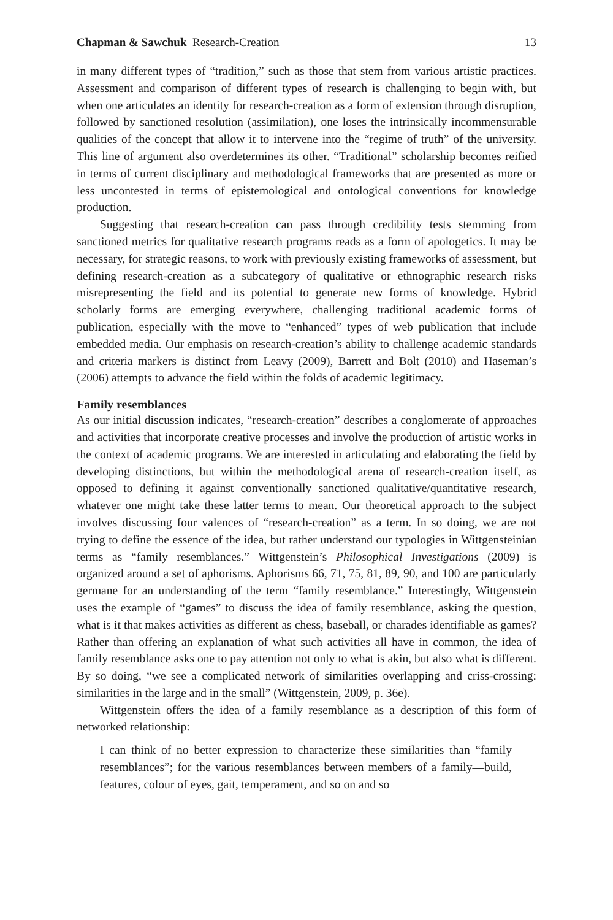Chapman & Sawchuk Research-Creation 13
in many different types of “tradition,” such as those that stem from various artistic practices. Assessment and comparison of different types of research is challenging to begin with, but when one articulates an identity for research-creation as a form of extension through disruption, followed by sanctioned resolution (assimilation), one loses the intrinsically incommensurable qualities of the concept that allow it to intervene into the “regime of truth” of the university. This line of argument also overdetermines its other. “Traditional” scholarship becomes reified in terms of current disciplinary and methodological frameworks that are presented as more or less uncontested in terms of epistemological and ontological conventions for knowledge production.
Suggesting that research-creation can pass through credibility tests stemming from sanctioned metrics for qualitative research programs reads as a form of apologetics. It may be necessary, for strategic reasons, to work with previously existing frameworks of assessment, but defining research-creation as a subcategory of qualitative or ethnographic research risks misrepresenting the field and its potential to generate new forms of knowledge. Hybrid scholarly forms are emerging everywhere, challenging traditional academic forms of publication, especially with the move to “enhanced” types of web publication that include embedded media. Our emphasis on research-creation’s ability to challenge academic standards and criteria markers is distinct from Leavy (2009), Barrett and Bolt (2010) and Haseman’s (2006) attempts to advance the field within the folds of academic legitimacy.
Family resemblances
As our initial discussion indicates, “research-creation” describes a conglomerate of approaches and activities that incorporate creative processes and involve the production of artistic works in the context of academic programs. We are interested in articulating and elaborating the field by developing distinctions, but within the methodological arena of research-creation itself, as opposed to defining it against conventionally sanctioned qualitative/quantitative research, whatever one might take these latter terms to mean. Our theoretical approach to the subject involves discussing four valences of “research-creation” as a term. In so doing, we are not trying to define the essence of the idea, but rather understand our typologies in Wittgensteinian terms as “family resemblances.” Wittgenstein’s Philosophical Investigations (2009) is organized around a set of aphorisms. Aphorisms 66, 71, 75, 81, 89, 90, and 100 are particularly germane for an understanding of the term “family resemblance.” Interestingly, Wittgenstein uses the example of “games” to discuss the idea of family resemblance, asking the question, what is it that makes activities as different as chess, baseball, or charades identifiable as games? Rather than offering an explanation of what such activities all have in common, the idea of family resemblance asks one to pay attention not only to what is akin, but also what is different. By so doing, “we see a complicated network of similarities overlapping and criss-crossing: similarities in the large and in the small” (Wittgenstein, 2009, p. 36e).
Wittgenstein offers the idea of a family resemblance as a description of this form of networked relationship:
I can think of no better expression to characterize these similarities than “family resemblances”; for the various resemblances between members of a family—build, features, colour of eyes, gait, temperament, and so on and so